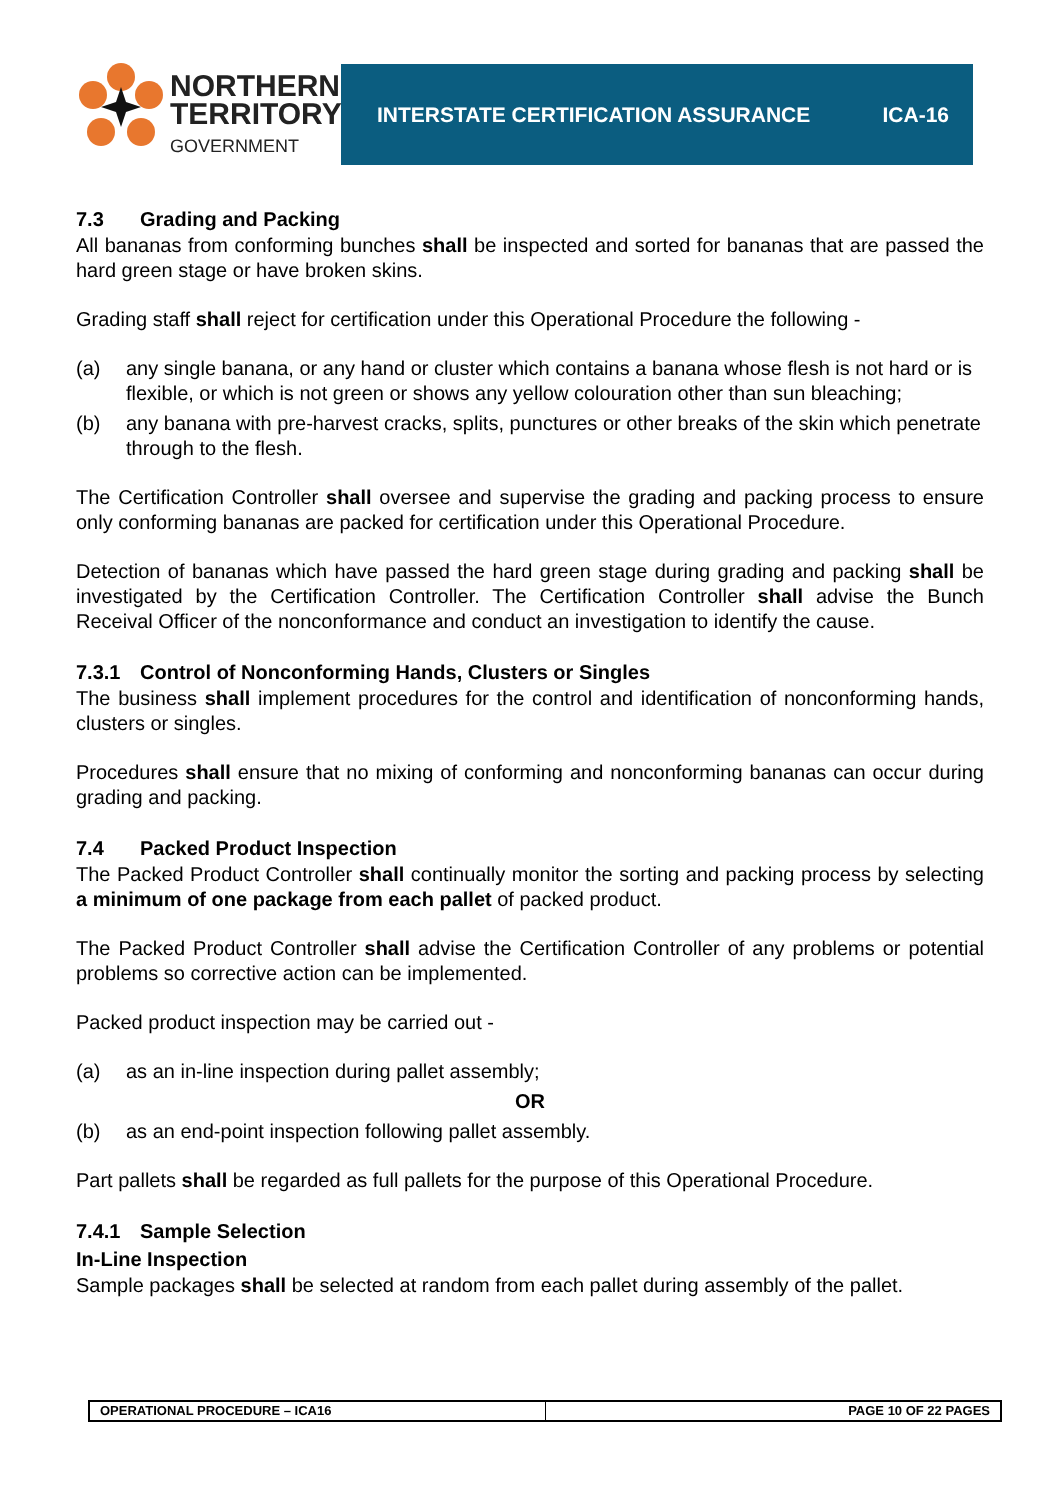NORTHERN
TERRITORY
GOVERNMENT
INTERSTATE CERTIFICATION ASSURANCE ICA-16
7.3 Grading and Packing
All bananas from conforming bunches shall be inspected and sorted for bananas that are passed the hard green stage or have broken skins.
Grading staff shall reject for certification under this Operational Procedure the following -
(a) any single banana, or any hand or cluster which contains a banana whose flesh is not hard or is flexible, or which is not green or shows any yellow colouration other than sun bleaching;
(b) any banana with pre-harvest cracks, splits, punctures or other breaks of the skin which penetrate through to the flesh.
The Certification Controller shall oversee and supervise the grading and packing process to ensure only conforming bananas are packed for certification under this Operational Procedure.
Detection of bananas which have passed the hard green stage during grading and packing shall be investigated by the Certification Controller. The Certification Controller shall advise the Bunch Receival Officer of the nonconformance and conduct an investigation to identify the cause.
7.3.1 Control of Nonconforming Hands, Clusters or Singles
The business shall implement procedures for the control and identification of nonconforming hands, clusters or singles.
Procedures shall ensure that no mixing of conforming and nonconforming bananas can occur during grading and packing.
7.4 Packed Product Inspection
The Packed Product Controller shall continually monitor the sorting and packing process by selecting a minimum of one package from each pallet of packed product.
The Packed Product Controller shall advise the Certification Controller of any problems or potential problems so corrective action can be implemented.
Packed product inspection may be carried out -
(a) as an in-line inspection during pallet assembly;
OR
(b) as an end-point inspection following pallet assembly.
Part pallets shall be regarded as full pallets for the purpose of this Operational Procedure.
7.4.1 Sample Selection
In-Line Inspection
Sample packages shall be selected at random from each pallet during assembly of the pallet.
OPERATIONAL PROCEDURE – ICA16 PAGE 10 OF 22 PAGES